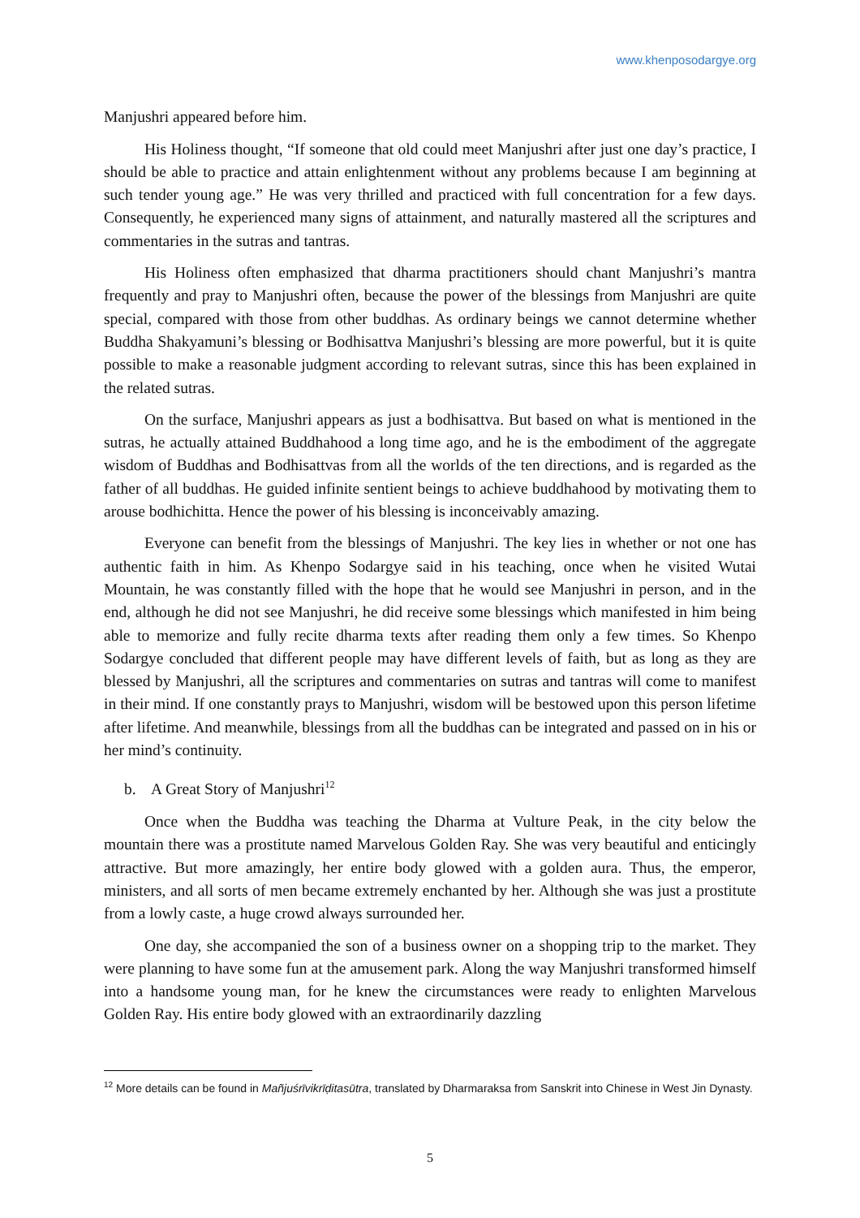www.khenposodargye.org
Manjushri appeared before him.
His Holiness thought, “If someone that old could meet Manjushri after just one day’s practice, I should be able to practice and attain enlightenment without any problems because I am beginning at such tender young age.” He was very thrilled and practiced with full concentration for a few days. Consequently, he experienced many signs of attainment, and naturally mastered all the scriptures and commentaries in the sutras and tantras.
His Holiness often emphasized that dharma practitioners should chant Manjushri’s mantra frequently and pray to Manjushri often, because the power of the blessings from Manjushri are quite special, compared with those from other buddhas. As ordinary beings we cannot determine whether Buddha Shakyamuni’s blessing or Bodhisattva Manjushri’s blessing are more powerful, but it is quite possible to make a reasonable judgment according to relevant sutras, since this has been explained in the related sutras.
On the surface, Manjushri appears as just a bodhisattva. But based on what is mentioned in the sutras, he actually attained Buddhahood a long time ago, and he is the embodiment of the aggregate wisdom of Buddhas and Bodhisattvas from all the worlds of the ten directions, and is regarded as the father of all buddhas. He guided infinite sentient beings to achieve buddhahood by motivating them to arouse bodhichitta. Hence the power of his blessing is inconceivably amazing.
Everyone can benefit from the blessings of Manjushri. The key lies in whether or not one has authentic faith in him. As Khenpo Sodargye said in his teaching, once when he visited Wutai Mountain, he was constantly filled with the hope that he would see Manjushri in person, and in the end, although he did not see Manjushri, he did receive some blessings which manifested in him being able to memorize and fully recite dharma texts after reading them only a few times. So Khenpo Sodargye concluded that different people may have different levels of faith, but as long as they are blessed by Manjushri, all the scriptures and commentaries on sutras and tantras will come to manifest in their mind. If one constantly prays to Manjushri, wisdom will be bestowed upon this person lifetime after lifetime. And meanwhile, blessings from all the buddhas can be integrated and passed on in his or her mind’s continuity.
b. A Great Story of Manjushri<sup>12</sup>
Once when the Buddha was teaching the Dharma at Vulture Peak, in the city below the mountain there was a prostitute named Marvelous Golden Ray. She was very beautiful and enticingly attractive. But more amazingly, her entire body glowed with a golden aura. Thus, the emperor, ministers, and all sorts of men became extremely enchanted by her. Although she was just a prostitute from a lowly caste, a huge crowd always surrounded her.
One day, she accompanied the son of a business owner on a shopping trip to the market. They were planning to have some fun at the amusement park. Along the way Manjushri transformed himself into a handsome young man, for he knew the circumstances were ready to enlighten Marvelous Golden Ray. His entire body glowed with an extraordinarily dazzling
<sup>12</sup> More details can be found in Mañjuśrīvikrīḍitasūtra, translated by Dharmaraksa from Sanskrit into Chinese in West Jin Dynasty.
5